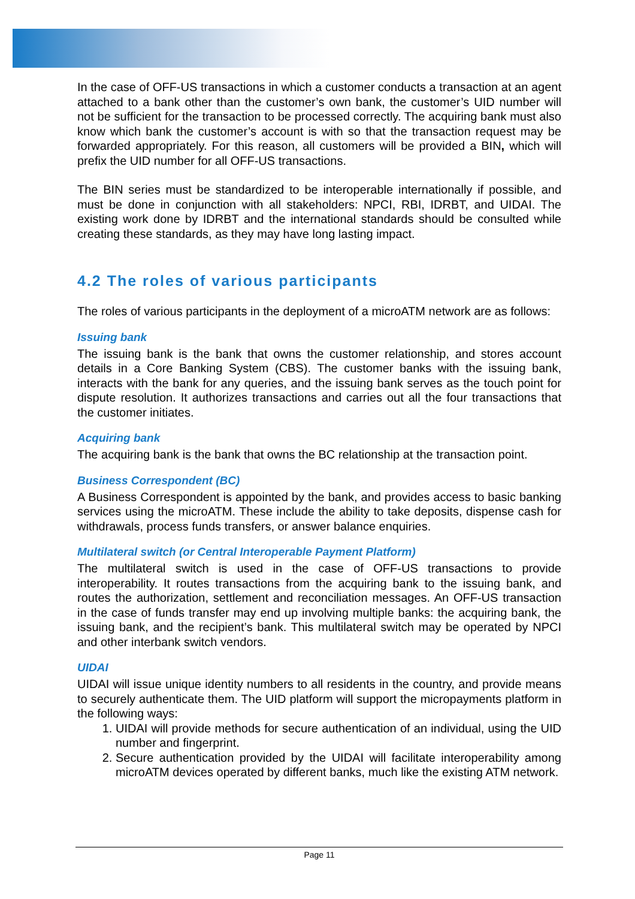In the case of OFF-US transactions in which a customer conducts a transaction at an agent attached to a bank other than the customer’s own bank, the customer’s UID number will not be sufficient for the transaction to be processed correctly. The acquiring bank must also know which bank the customer’s account is with so that the transaction request may be forwarded appropriately. For this reason, all customers will be provided a BIN, which will prefix the UID number for all OFF-US transactions.
The BIN series must be standardized to be interoperable internationally if possible, and must be done in conjunction with all stakeholders: NPCI, RBI, IDRBT, and UIDAI. The existing work done by IDRBT and the international standards should be consulted while creating these standards, as they may have long lasting impact.
4.2 The roles of various participants
The roles of various participants in the deployment of a microATM network are as follows:
Issuing bank
The issuing bank is the bank that owns the customer relationship, and stores account details in a Core Banking System (CBS). The customer banks with the issuing bank, interacts with the bank for any queries, and the issuing bank serves as the touch point for dispute resolution. It authorizes transactions and carries out all the four transactions that the customer initiates.
Acquiring bank
The acquiring bank is the bank that owns the BC relationship at the transaction point.
Business Correspondent (BC)
A Business Correspondent is appointed by the bank, and provides access to basic banking services using the microATM. These include the ability to take deposits, dispense cash for withdrawals, process funds transfers, or answer balance enquiries.
Multilateral switch (or Central Interoperable Payment Platform)
The multilateral switch is used in the case of OFF-US transactions to provide interoperability. It routes transactions from the acquiring bank to the issuing bank, and routes the authorization, settlement and reconciliation messages. An OFF-US transaction in the case of funds transfer may end up involving multiple banks: the acquiring bank, the issuing bank, and the recipient’s bank. This multilateral switch may be operated by NPCI and other interbank switch vendors.
UIDAI
UIDAI will issue unique identity numbers to all residents in the country, and provide means to securely authenticate them. The UID platform will support the micropayments platform in the following ways:
1. UIDAI will provide methods for secure authentication of an individual, using the UID number and fingerprint.
2. Secure authentication provided by the UIDAI will facilitate interoperability among microATM devices operated by different banks, much like the existing ATM network.
Page 11